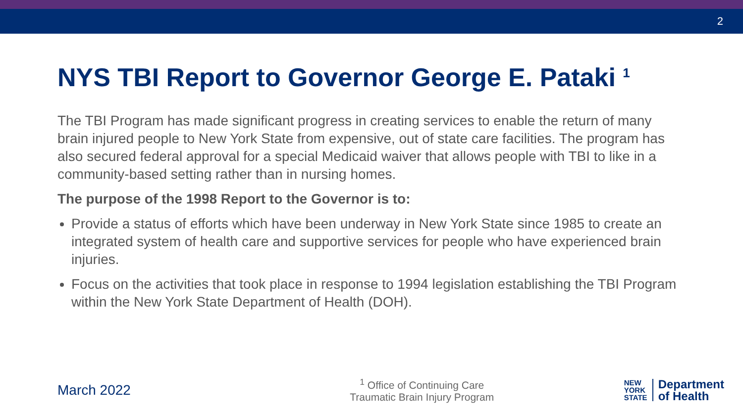2
NYS TBI Report to Governor George E. Pataki <sup>1</sup>
The TBI Program has made significant progress in creating services to enable the return of many brain injured people to New York State from expensive, out of state care facilities. The program has also secured federal approval for a special Medicaid waiver that allows people with TBI to like in a community-based setting rather than in nursing homes.
The purpose of the 1998 Report to the Governor is to:
Provide a status of efforts which have been underway in New York State since 1985 to create an integrated system of health care and supportive services for people who have experienced brain injuries.
Focus on the activities that took place in response to 1994 legislation establishing the TBI Program within the New York State Department of Health (DOH).
March 2022
<sup>1</sup> Office of Continuing Care
Traumatic Brain Injury Program
NEW
YORK
STATE
Department
of Health